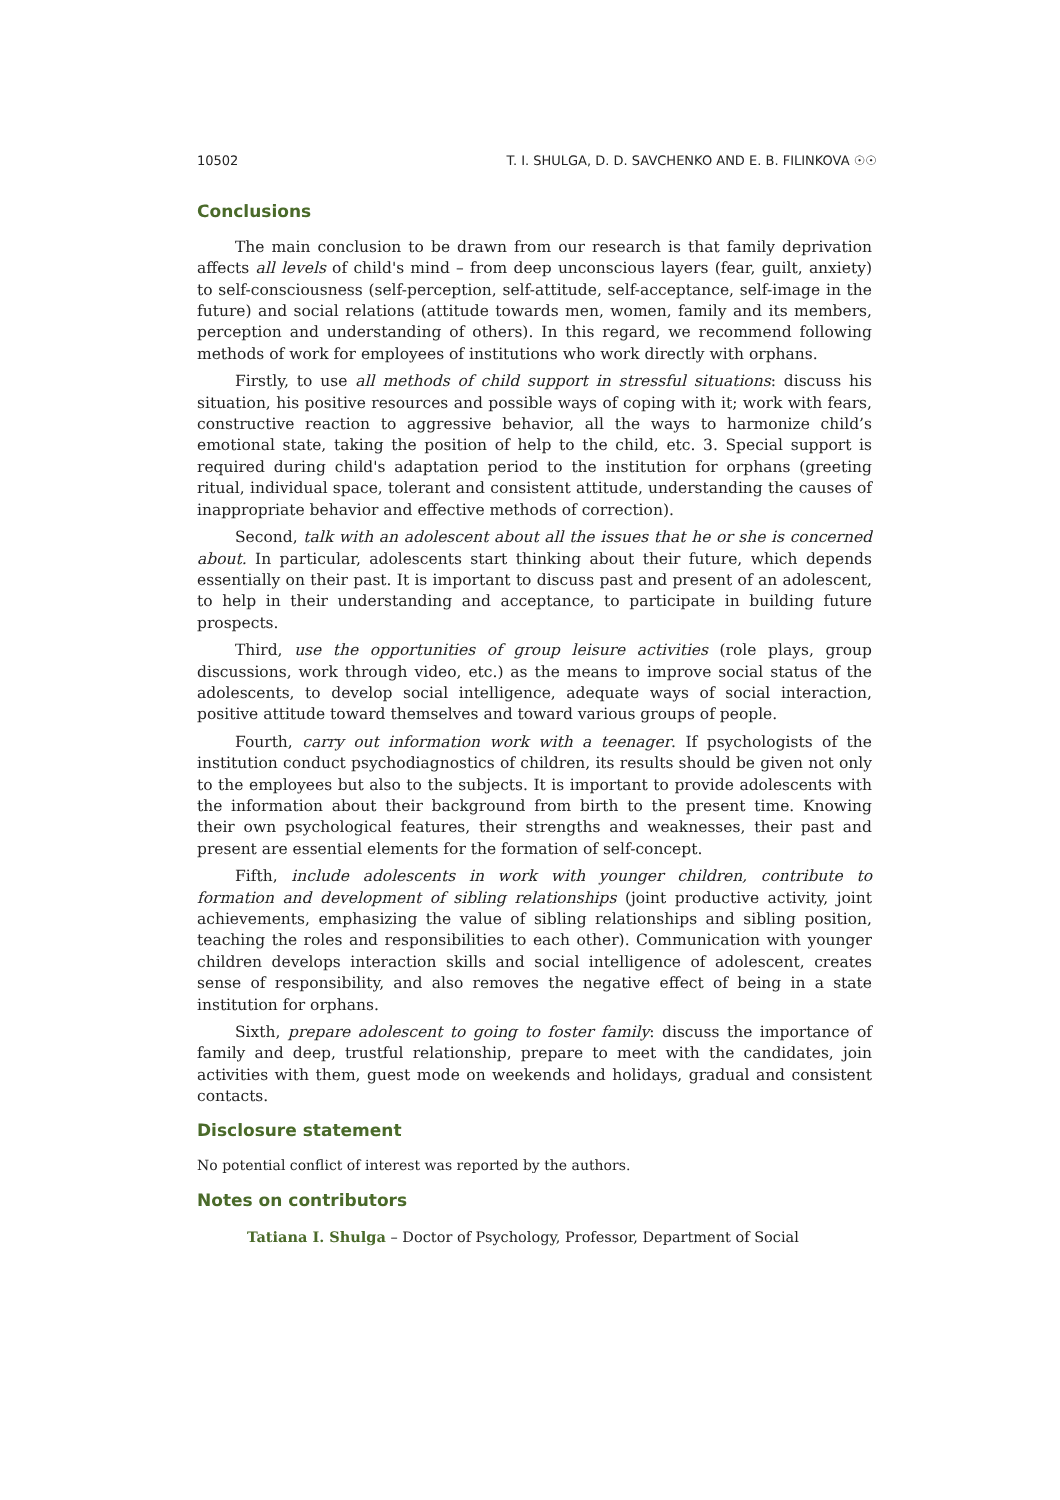10502 T. I. SHULGA, D. D. SAVCHENKO AND E. B. FILINKOVA ☉☉
Conclusions
The main conclusion to be drawn from our research is that family deprivation affects all levels of child's mind – from deep unconscious layers (fear, guilt, anxiety) to self-consciousness (self-perception, self-attitude, self-acceptance, self-image in the future) and social relations (attitude towards men, women, family and its members, perception and understanding of others). In this regard, we recommend following methods of work for employees of institutions who work directly with orphans.
Firstly, to use all methods of child support in stressful situations: discuss his situation, his positive resources and possible ways of coping with it; work with fears, constructive reaction to aggressive behavior, all the ways to harmonize child’s emotional state, taking the position of help to the child, etc. 3. Special support is required during child's adaptation period to the institution for orphans (greeting ritual, individual space, tolerant and consistent attitude, understanding the causes of inappropriate behavior and effective methods of correction).
Second, talk with an adolescent about all the issues that he or she is concerned about. In particular, adolescents start thinking about their future, which depends essentially on their past. It is important to discuss past and present of an adolescent, to help in their understanding and acceptance, to participate in building future prospects.
Third, use the opportunities of group leisure activities (role plays, group discussions, work through video, etc.) as the means to improve social status of the adolescents, to develop social intelligence, adequate ways of social interaction, positive attitude toward themselves and toward various groups of people.
Fourth, carry out information work with a teenager. If psychologists of the institution conduct psychodiagnostics of children, its results should be given not only to the employees but also to the subjects. It is important to provide adolescents with the information about their background from birth to the present time. Knowing their own psychological features, their strengths and weaknesses, their past and present are essential elements for the formation of self-concept.
Fifth, include adolescents in work with younger children, contribute to formation and development of sibling relationships (joint productive activity, joint achievements, emphasizing the value of sibling relationships and sibling position, teaching the roles and responsibilities to each other). Communication with younger children develops interaction skills and social intelligence of adolescent, creates sense of responsibility, and also removes the negative effect of being in a state institution for orphans.
Sixth, prepare adolescent to going to foster family: discuss the importance of family and deep, trustful relationship, prepare to meet with the candidates, join activities with them, guest mode on weekends and holidays, gradual and consistent contacts.
Disclosure statement
No potential conflict of interest was reported by the authors.
Notes on contributors
Tatiana I. Shulga – Doctor of Psychology, Professor, Department of Social